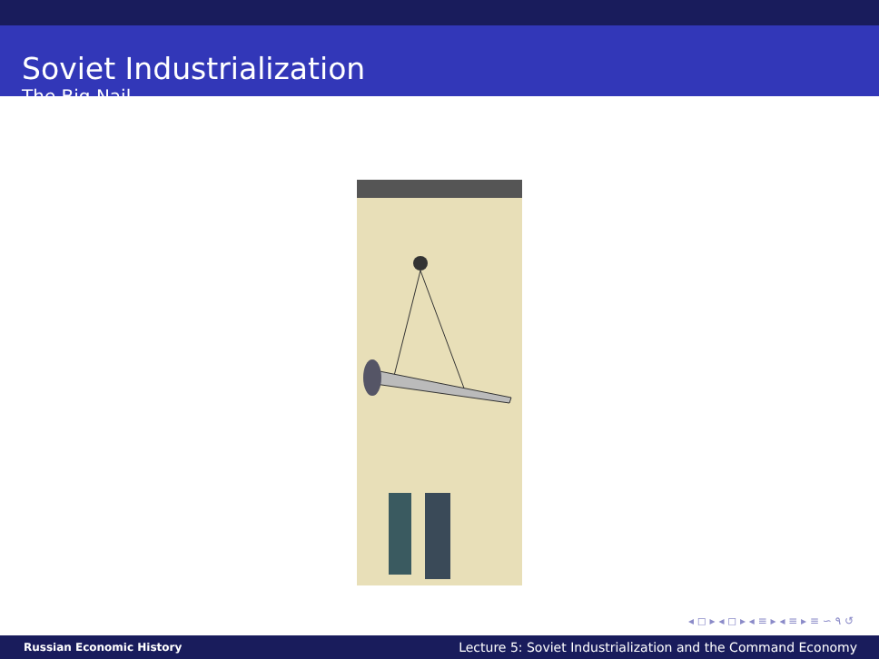Soviet Industrialization
The Big Nail
◂ ◻ ▸ ◂ ◻ ▸ ◂ ≡ ▸ ◂ ≡ ▸ ≡ ∽ ۹ ↺
Russian Economic History Lecture 5: Soviet Industrialization and the Command Economy